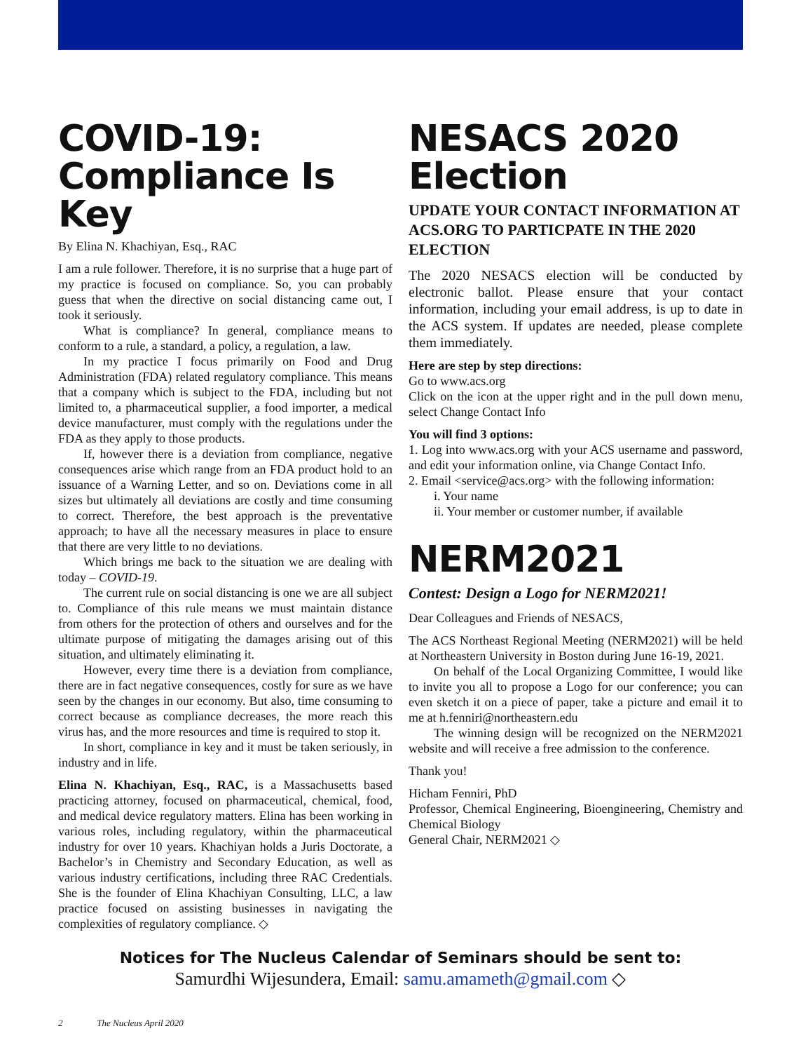COVID-19: Compliance Is Key
By Elina N. Khachiyan, Esq., RAC
I am a rule follower. Therefore, it is no surprise that a huge part of my practice is focused on compliance. So, you can probably guess that when the directive on social distancing came out, I took it seriously.
What is compliance? In general, compliance means to conform to a rule, a standard, a policy, a regulation, a law.
In my practice I focus primarily on Food and Drug Administration (FDA) related regulatory compliance. This means that a company which is subject to the FDA, including but not limited to, a pharmaceutical supplier, a food importer, a medical device manufacturer, must comply with the regulations under the FDA as they apply to those products.
If, however there is a deviation from compliance, negative consequences arise which range from an FDA product hold to an issuance of a Warning Letter, and so on. Deviations come in all sizes but ultimately all deviations are costly and time consuming to correct. Therefore, the best approach is the preventative approach; to have all the necessary measures in place to ensure that there are very little to no deviations.
Which brings me back to the situation we are dealing with today – COVID-19.
The current rule on social distancing is one we are all subject to. Compliance of this rule means we must maintain distance from others for the protection of others and ourselves and for the ultimate purpose of mitigating the damages arising out of this situation, and ultimately eliminating it.
However, every time there is a deviation from compliance, there are in fact negative consequences, costly for sure as we have seen by the changes in our economy. But also, time consuming to correct because as compliance decreases, the more reach this virus has, and the more resources and time is required to stop it.
In short, compliance in key and it must be taken seriously, in industry and in life.
Elina N. Khachiyan, Esq., RAC, is a Massachusetts based practicing attorney, focused on pharmaceutical, chemical, food, and medical device regulatory matters. Elina has been working in various roles, including regulatory, within the pharmaceutical industry for over 10 years. Khachiyan holds a Juris Doctorate, a Bachelor’s in Chemistry and Secondary Education, as well as various industry certifications, including three RAC Credentials. She is the founder of Elina Khachiyan Consulting, LLC, a law practice focused on assisting businesses in navigating the complexities of regulatory compliance. ◇
NESACS 2020 Election
UPDATE YOUR CONTACT INFORMATION AT ACS.ORG TO PARTICPATE IN THE 2020 ELECTION
The 2020 NESACS election will be conducted by electronic ballot. Please ensure that your contact information, including your email address, is up to date in the ACS system. If updates are needed, please complete them immediately.
Here are step by step directions:
Go to www.acs.org
Click on the icon at the upper right and in the pull down menu, select Change Contact Info
You will find 3 options:
1. Log into www.acs.org with your ACS username and password, and edit your information online, via Change Contact Info.
2. Email <service@acs.org> with the following information:
i. Your name
ii. Your member or customer number, if available
NERM2021
Contest: Design a Logo for NERM2021!
Dear Colleagues and Friends of NESACS,
The ACS Northeast Regional Meeting (NERM2021) will be held at Northeastern University in Boston during June 16-19, 2021.
On behalf of the Local Organizing Committee, I would like to invite you all to propose a Logo for our conference; you can even sketch it on a piece of paper, take a picture and email it to me at h.fenniri@northeastern.edu
The winning design will be recognized on the NERM2021 website and will receive a free admission to the conference.
Thank you!
Hicham Fenniri, PhD
Professor, Chemical Engineering, Bioengineering, Chemistry and Chemical Biology
General Chair, NERM2021 ◇
Notices for The Nucleus Calendar of Seminars should be sent to:
Samurdhi Wijesundera, Email: samu.amameth@gmail.com ◇
2 The Nucleus April 2020